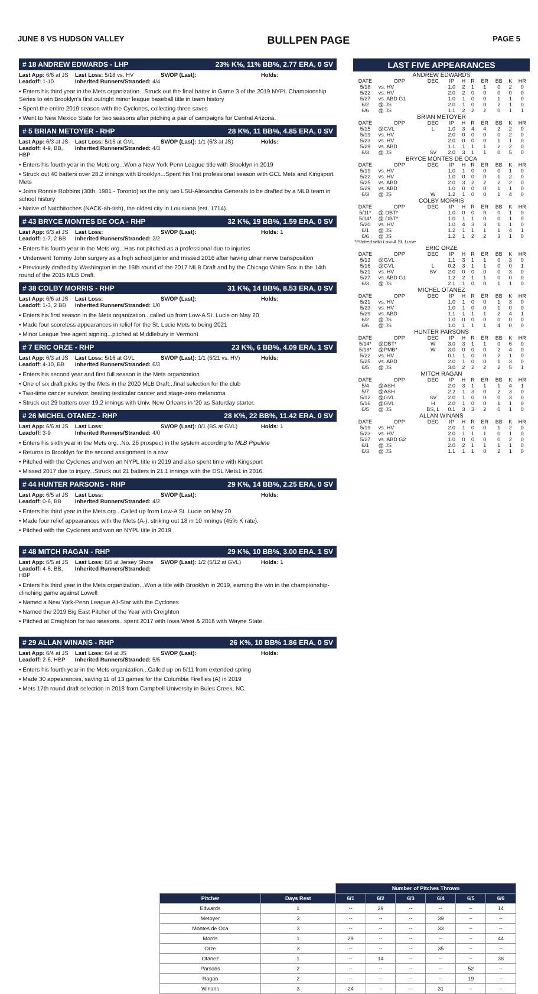JUNE 8 VS HUDSON VALLEY BULLPEN PAGE PAGE 5
# 18 ANDREW EDWARDS - LHP 23% K%, 11% BB%, 2.77 ERA, 0 SV
Last App: 6/6 at JS Last Loss: 5/18 vs. HV SV/OP (Last): Holds: Leadoff: 1-10 Inherited Runners/Stranded: 4/4
• Enters his third year in the Mets organization...Struck out the final batter in Game 3 of the 2019 NYPL Championship Series to win Brooklyn's first outright minor league baseball title in team history
• Spent the entire 2019 season with the Cyclones, collecting three saves
• Went to New Mexico State for two seasons after pitching a pair of campaigns for Central Arizona.
# 5 BRIAN METOYER - RHP 28 K%, 11 BB%, 4.85 ERA, 0 SV
Last App: 6/3 at JS Last Loss: 5/15 at GVL SV/OP (Last): 1/1 (6/3 at JS) Holds: Leadoff: 4-9, BB, HBP Inherited Runners/Stranded: 4/3
• Enters his fourth year in the Mets org...Won a New York Penn League title with Brooklyn in 2019
• Struck out 40 batters over 28.2 innings with Brooklyn...Spent his first professional season with GCL Mets and Kingsport Mets
• Joins Ronnie Robbins (30th, 1981 - Toronto) as the only two LSU-Alexandria Generals to be drafted by a MLB team in school history
• Native of Natchitoches (NACK-ah-tish), the oldest city in Louisiana (est. 1714).
# 43 BRYCE MONTES DE OCA - RHP 32 K%, 19 BB%, 1.59 ERA, 0 SV
Last App: 6/3 at JS Last Loss: SV/OP (Last): Holds: 1 Leadoff: 1-7, 2 BB Inherited Runners/Stranded: 2/2
• Enters his fourth year in the Mets org...Has not pitched as a professional due to injuries
• Underwent Tommy John surgery as a high school junior and missed 2016 after having ulnar nerve transposition
• Previously drafted by Washington in the 15th round of the 2017 MLB Draft and by the Chicago White Sox in the 14th round of the 2015 MLB Draft.
# 38 COLBY MORRIS - RHP 31 K%, 14 BB%, 8.53 ERA, 0 SV
Last App: 6/6 at JS Last Loss: SV/OP (Last): Holds: Leadoff: 1-3, 2 BB Inherited Runners/Stranded: 1/0
• Enters his first season in the Mets organization...called up from Low-A St. Lucie on May 20
• Made four scoreless appearances in relief for the St. Lucie Mets to being 2021
• Minor League free agent signing...pitched at Middlebury in Vermont
# 7 ERIC ORZE - RHP 23 K%, 6 BB%, 4.09 ERA, 1 SV
Last App: 6/3 at JS Last Loss: 5/16 at GVL SV/OP (Last): 1/1 (5/21 vs. HV) Holds: Leadoff: 4-10, BB Inherited Runners/Stranded: 6/3
• Enters his second year and first full season in the Mets organization
• One of six draft picks by the Mets in the 2020 MLB Draft...final selection for the club
• Two-time cancer survivor, beating testicular cancer and stage-zero melanoma
• Struck out 29 batters over 19.2 innings with Univ. New Orleans in '20 as Saturday starter.
# 26 MICHEL OTANEZ - RHP 28 K%, 22 BB%, 11.42 ERA, 0 SV
Last App: 6/6 at JS Last Loss: SV/OP (Last): 0/1 (BS at GVL) Holds: 1 Leadoff: 3-9 Inherited Runners/Stranded: 4/0
• Enters his sixth year in the Mets org...No. 26 prospect in the system according to MLB Pipeline
• Returns to Brooklyn for the second assignment in a row
• Pitched with the Cyclones and won an NYPL title in 2019 and also spent time with Kingsport
• Missed 2017 due to injury...Struck out 21 batters in 21.1 innings with the DSL Mets1 in 2016.
# 44 HUNTER PARSONS - RHP 29 K%, 14 BB%, 2.25 ERA, 0 SV
Last App: 6/5 at JS Last Loss: SV/OP (Last): Holds: Leadoff: 0-6, BB Inherited Runners/Stranded: 4/2
• Enters his third year in the Mets org...Called up from Low-A St. Lucie on May 20
• Made four relief appearances with the Mets (A-), striking out 18 in 10 innings (45% K rate).
• Pitched with the Cyclones and won an NYPL title in 2019
# 48 MITCH RAGAN - RHP 29 K%, 10 BB%, 3.00 ERA, 1 SV
Last App: 6/5 at JS Last Loss: 6/5 at Jersey Shore SV/OP (Last): 1/2 (5/12 at GVL) Holds: 1 Leadoff: 4-6, BB, HBP Inherited Runners/Stranded:
• Enters his third year in the Mets organization...Won a title with Brooklyn in 2019, earning the win in the championship-clinching game against Lowell
• Named a New York-Penn League All-Star with the Cyclones
• Named the 2019 Big East Pitcher of the Year with Creighton
• Pitched at Creighton for two seasons...spent 2017 with Iowa West & 2016 with Wayne State.
# 29 ALLAN WINANS - RHP 26 K%, 10 BB% 1.86 ERA, 0 SV
Last App: 6/4 at JS Last Loss: 6/4 at JS SV/OP (Last): Holds: Leadoff: 2-6, HBP Inherited Runners/Stranded: 5/5
• Enters his fourth year in the Mets organization...Called up on 5/11 from extended spring
• Made 30 appearances, saving 11 of 13 games for the Columbia Fireflies (A) in 2019
• Mets 17th round draft selection in 2018 from Campbell University in Buies Creek, NC.
LAST FIVE APPEARANCES
| ANDREW EDWARDS | | | | | | | | | |
| DATE | OPP | DEC | IP | H | R | ER | BB | K | HR |
| 5/18 | vs. HV | | 1.0 | 2 | 1 | 1 | 0 | 2 | 0 |
| 5/22 | vs. HV | | 2.0 | 2 | 0 | 0 | 0 | 0 | 0 |
| 5/27 | vs. ABD G1 | | 1.0 | 1 | 0 | 0 | 1 | 1 | 0 |
| 6/2 | @ JS | | 2.0 | 1 | 0 | 0 | 2 | 1 | 0 |
| 6/6 | @ JS | | 1.1 | 2 | 2 | 2 | 0 | 1 | 1 |
| BRIAN METOYER | | | | | | | | | |
| DATE | OPP | DEC | IP | H | R | ER | BB | K | HR |
| 5/15 | @GVL | L | 1.0 | 3 | 4 | 4 | 2 | 2 | 0 |
| 5/19 | vs. HV | | 2.0 | 0 | 0 | 0 | 0 | 2 | 0 |
| 5/23 | vs. HV | | 2.0 | 0 | 0 | 0 | 1 | 1 | 0 |
| 5/29 | vs. ABD | | 1.1 | 1 | 1 | 1 | 2 | 2 | 0 |
| 6/3 | @ JS | SV | 2.0 | 3 | 1 | 1 | 0 | 5 | 0 |
| BRYCE MONTES DE OCA | | | | | | | | | |
| DATE | OPP | DEC | IP | H | R | ER | BB | K | HR |
| 5/19 | vs. HV | | 1.0 | 1 | 0 | 0 | 0 | 1 | 0 |
| 5/22 | vs. HV | | 1.0 | 0 | 0 | 0 | 1 | 2 | 0 |
| 5/25 | vs. ABD | | 2.0 | 3 | 2 | 2 | 2 | 2 | 0 |
| 5/29 | vs. ABD | | 1.0 | 0 | 0 | 0 | 1 | 1 | 0 |
| 6/3 | @ JS | W | 1.2 | 1 | 0 | 0 | 1 | 4 | 0 |
| COLBY MORRIS | | | | | | | | | |
| DATE | OPP | DEC | IP | H | R | ER | BB | K | HR |
| 5/11* | @ DBT* | | 1.0 | 0 | 0 | 0 | 0 | 1 | 0 |
| 5/14* | @ DBT* | | 1.0 | 1 | 1 | 0 | 0 | 1 | 0 |
| 5/20 | vs. HV | | 1.0 | 4 | 3 | 3 | 1 | 1 | 0 |
| 6/1 | @ JS | | 1.2 | 1 | 1 | 1 | 1 | 4 | 1 |
| 6/6 | @ JS | | 1.2 | 1 | 2 | 2 | 3 | 1 | 0 |
| *Pitched with Low-A St. Lucie | | | | | | | | | |
| ERIC ORZE | | | | | | | | | |
| DATE | OPP | DEC | IP | H | R | ER | BB | K | HR |
| 5/13 | @GVL | | 1.1 | 3 | 1 | 1 | 0 | 3 | 0 |
| 5/16 | @GVL | L | 0.2 | 3 | 1 | 1 | 0 | 0 | 1 |
| 5/21 | vs. HV | SV | 2.0 | 0 | 0 | 0 | 0 | 3 | 0 |
| 5/27 | vs. ABD G1 | | 1.2 | 2 | 1 | 1 | 0 | 0 | 0 |
| 6/3 | @ JS | | 2.1 | 1 | 0 | 0 | 1 | 1 | 0 |
| MICHEL OTANEZ | | | | | | | | | |
| DATE | OPP | DEC | IP | H | R | ER | BB | K | HR |
| 5/21 | vs. HV | | 1.0 | 1 | 0 | 0 | 1 | 3 | 0 |
| 5/23 | vs. HV | | 1.0 | 1 | 0 | 0 | 1 | 0 | 0 |
| 5/29 | vs. ABD | | 1.1 | 1 | 1 | 1 | 2 | 4 | 1 |
| 6/2 | @ JS | | 1.0 | 0 | 0 | 0 | 0 | 0 | 0 |
| 6/6 | @ JS | | 1.0 | 1 | 1 | 1 | 4 | 0 | 0 |
| HUNTER PARSONS | | | | | | | | | |
| DATE | OPP | DEC | IP | H | R | ER | BB | K | HR |
| 5/14* | @DBT* | W | 3.0 | 3 | 1 | 1 | 0 | 6 | 0 |
| 5/18* | @PMB* | W | 3.0 | 0 | 0 | 0 | 2 | 4 | 0 |
| 5/22 | vs. HV | | 0.1 | 1 | 0 | 0 | 2 | 1 | 0 |
| 5/25 | vs. ABD | | 2.0 | 1 | 0 | 0 | 1 | 3 | 0 |
| 6/5 | @ JS | | 3.0 | 2 | 2 | 2 | 2 | 5 | 1 |
| MITCH RAGAN | | | | | | | | | |
| DATE | OPP | DEC | IP | H | R | ER | BB | K | HR |
| 5/4 | @ASH | | 2.0 | 3 | 1 | 1 | 1 | 4 | 1 |
| 5/7 | @ASH | | 2.2 | 1 | 3 | 0 | 2 | 3 | 0 |
| 5/12 | @GVL | SV | 2.0 | 1 | 0 | 0 | 0 | 3 | 0 |
| 5/16 | @GVL | H | 2.0 | 1 | 0 | 0 | 1 | 1 | 0 |
| 6/5 | @ JS | BS, L | 0.1 | 3 | 3 | 2 | 0 | 1 | 0 |
| ALLAN WINANS | | | | | | | | | |
| DATE | OPP | DEC | IP | H | R | ER | BB | K | HR |
| 5/19 | vs. HV | | 2.0 | 1 | 0 | 0 | 1 | 2 | 0 |
| 5/23 | vs. HV | | 2.0 | 1 | 1 | 1 | 0 | 1 | 0 |
| 5/27 | vs. ABD G2 | | 1.0 | 0 | 0 | 0 | 0 | 2 | 0 |
| 6/1 | @ JS | | 2.0 | 2 | 1 | 1 | 1 | 1 | 0 |
| 6/3 | @ JS | | 1.1 | 1 | 1 | 0 | 2 | 1 | 0 |
| | | Number of Pitches Thrown | | | | | |
| --- | --- | --- | --- | --- | --- | --- | --- |
| Pitcher | Days Rest | 6/1 | 6/2 | 6/3 | 6/4 | 6/5 | 6/6 |
| Edwards | 1 | -- | 39 | -- | -- | -- | 14 |
| Metoyer | 3 | -- | -- | -- | 39 | -- | -- |
| Montes de Oca | 3 | -- | -- | -- | 33 | -- | -- |
| Morris | 1 | 29 | -- | -- | -- | -- | 44 |
| Orze | 3 | -- | -- | -- | 35 | -- | -- |
| Otanez | 1 | -- | 14 | -- | -- | -- | 38 |
| Parsons | 2 | -- | -- | -- | -- | 52 | -- |
| Ragan | 2 | -- | -- | -- | -- | 19 | -- |
| Winans | 3 | 24 | -- | -- | 31 | -- | -- |